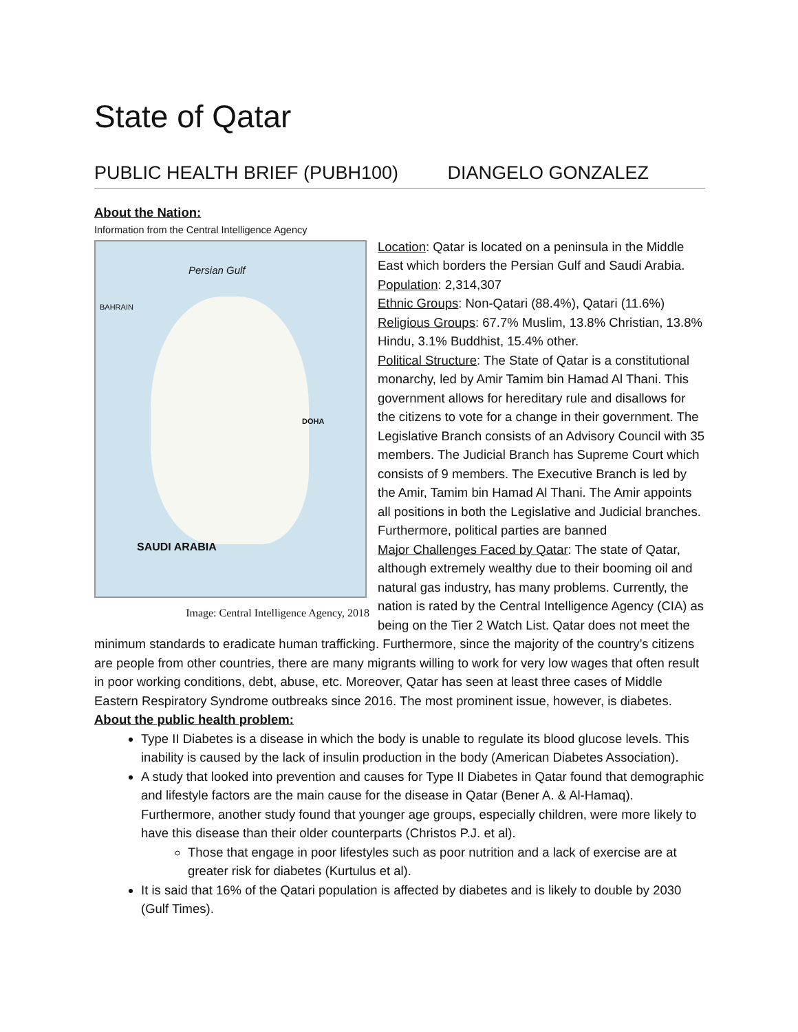State of Qatar
PUBLIC HEALTH BRIEF (PUBH100) DIANGELO GONZALEZ
About the Nation:
Information from the Central Intelligence Agency
Persian Gulf
DOHA
SAUDI ARABIA
BAHRAIN
Image: Central Intelligence Agency, 2018
Location: Qatar is located on a peninsula in the Middle East which borders the Persian Gulf and Saudi Arabia.
Population: 2,314,307
Ethnic Groups: Non-Qatari (88.4%), Qatari (11.6%)
Religious Groups: 67.7% Muslim, 13.8% Christian, 13.8% Hindu, 3.1% Buddhist, 15.4% other.
Political Structure: The State of Qatar is a constitutional monarchy, led by Amir Tamim bin Hamad Al Thani. This government allows for hereditary rule and disallows for the citizens to vote for a change in their government. The Legislative Branch consists of an Advisory Council with 35 members. The Judicial Branch has Supreme Court which consists of 9 members. The Executive Branch is led by the Amir, Tamim bin Hamad Al Thani. The Amir appoints all positions in both the Legislative and Judicial branches. Furthermore, political parties are banned
Major Challenges Faced by Qatar: The state of Qatar, although extremely wealthy due to their booming oil and natural gas industry, has many problems. Currently, the nation is rated by the Central Intelligence Agency (CIA) as being on the Tier 2 Watch List. Qatar does not meet the minimum standards to eradicate human trafficking. Furthermore, since the majority of the country’s citizens are people from other countries, there are many migrants willing to work for very low wages that often result in poor working conditions, debt, abuse, etc. Moreover, Qatar has seen at least three cases of Middle Eastern Respiratory Syndrome outbreaks since 2016. The most prominent issue, however, is diabetes.
About the public health problem:
Type II Diabetes is a disease in which the body is unable to regulate its blood glucose levels. This inability is caused by the lack of insulin production in the body (American Diabetes Association).
A study that looked into prevention and causes for Type II Diabetes in Qatar found that demographic and lifestyle factors are the main cause for the disease in Qatar (Bener A. & Al-Hamaq). Furthermore, another study found that younger age groups, especially children, were more likely to have this disease than their older counterparts (Christos P.J. et al).
Those that engage in poor lifestyles such as poor nutrition and a lack of exercise are at greater risk for diabetes (Kurtulus et al).
It is said that 16% of the Qatari population is affected by diabetes and is likely to double by 2030 (Gulf Times).